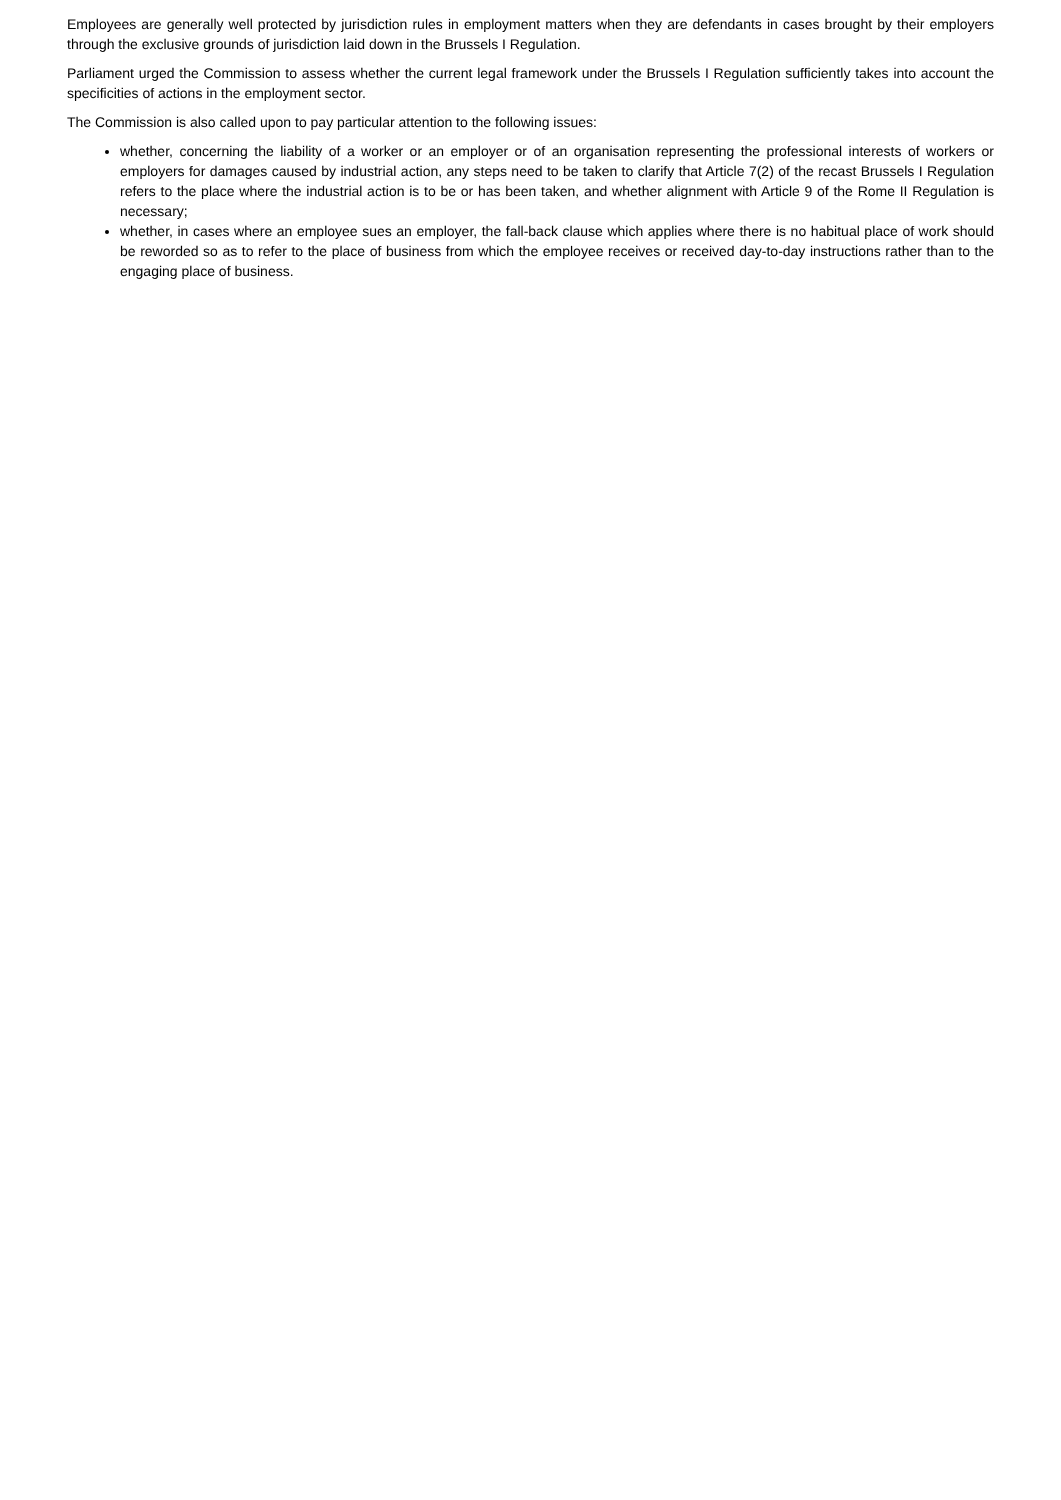Employees are generally well protected by jurisdiction rules in employment matters when they are defendants in cases brought by their employers through the exclusive grounds of jurisdiction laid down in the Brussels I Regulation.
Parliament urged the Commission to assess whether the current legal framework under the Brussels I Regulation sufficiently takes into account the specificities of actions in the employment sector.
The Commission is also called upon to pay particular attention to the following issues:
whether, concerning the liability of a worker or an employer or of an organisation representing the professional interests of workers or employers for damages caused by industrial action, any steps need to be taken to clarify that Article 7(2) of the recast Brussels I Regulation refers to the place where the industrial action is to be or has been taken, and whether alignment with Article 9 of the Rome II Regulation is necessary;
whether, in cases where an employee sues an employer, the fall-back clause which applies where there is no habitual place of work should be reworded so as to refer to the place of business from which the employee receives or received day-to-day instructions rather than to the engaging place of business.